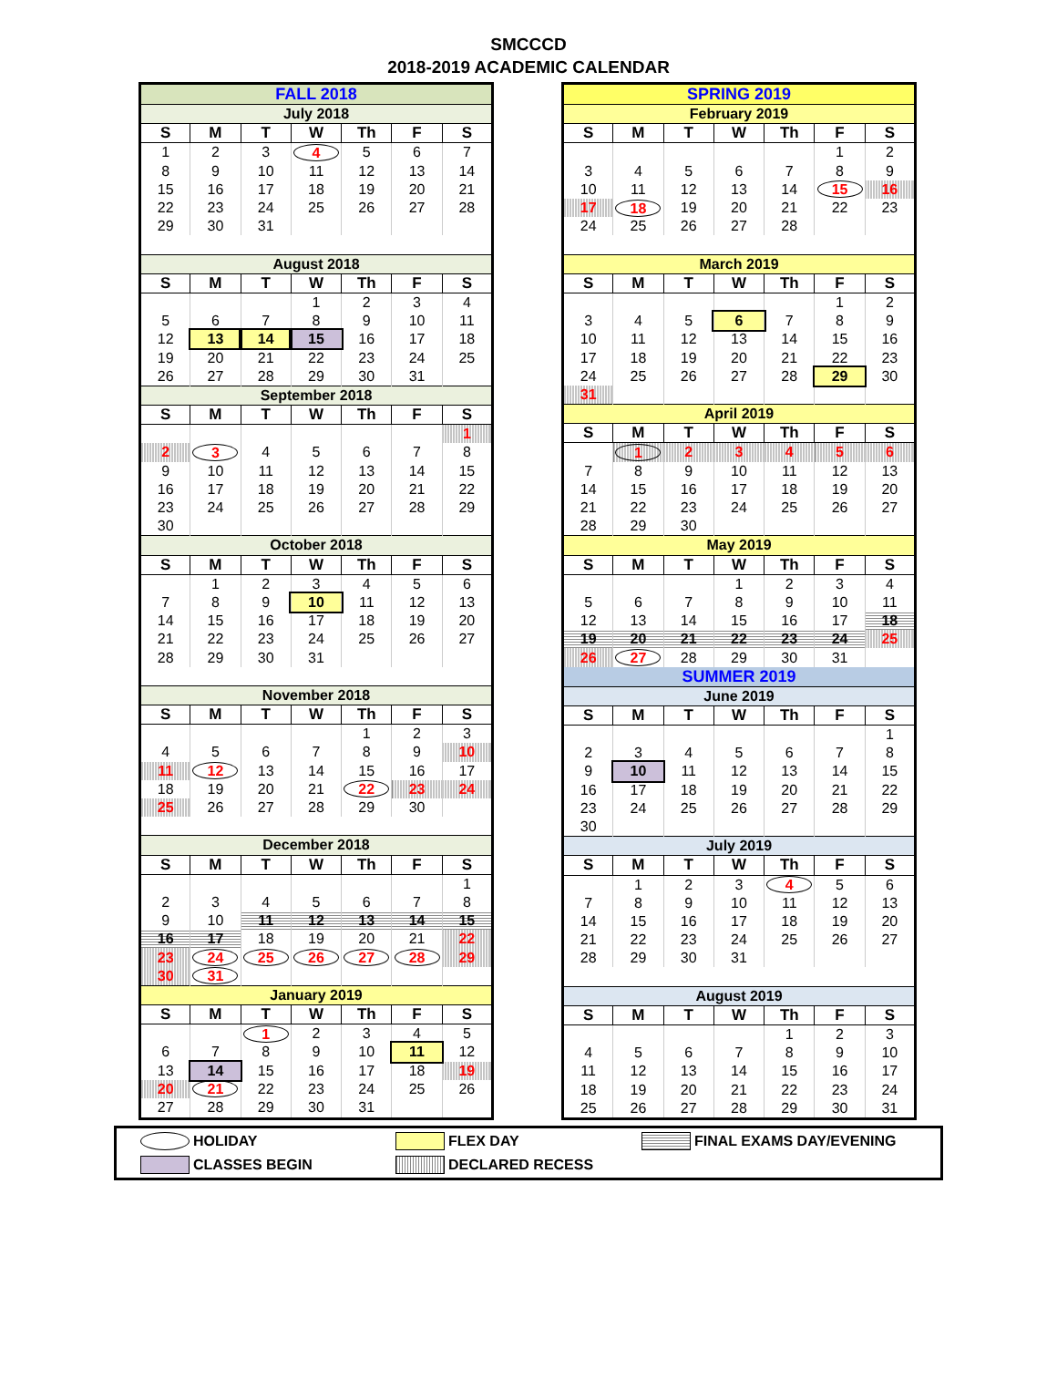SMCCCD
2018-2019 ACADEMIC CALENDAR
| FALL 2018 | | | | | | |
| July 2018 | | | | | | |
| S | M | T | W | Th | F | S |
| 1 | 2 | 3 | 4 | 5 | 6 | 7 |
| 8 | 9 | 10 | 11 | 12 | 13 | 14 |
| 15 | 16 | 17 | 18 | 19 | 20 | 21 |
| 22 | 23 | 24 | 25 | 26 | 27 | 28 |
| 29 | 30 | 31 | | | | |
| August 2018 | | | | | | |
| S | M | T | W | Th | F | S |
| | | | 1 | 2 | 3 | 4 |
| 5 | 6 | 7 | 8 | 9 | 10 | 11 |
| 12 | 13 | 14 | 15 | 16 | 17 | 18 |
| 19 | 20 | 21 | 22 | 23 | 24 | 25 |
| 26 | 27 | 28 | 29 | 30 | 31 | |
| September 2018 | | | | | | |
| S | M | T | W | Th | F | S |
| | | | | | | 1 |
| 2 | 3 | 4 | 5 | 6 | 7 | 8 |
| 9 | 10 | 11 | 12 | 13 | 14 | 15 |
| 16 | 17 | 18 | 19 | 20 | 21 | 22 |
| 23 | 24 | 25 | 26 | 27 | 28 | 29 |
| 30 | | | | | | |
| October 2018 | | | | | | |
| S | M | T | W | Th | F | S |
| | 1 | 2 | 3 | 4 | 5 | 6 |
| 7 | 8 | 9 | 10 | 11 | 12 | 13 |
| 14 | 15 | 16 | 17 | 18 | 19 | 20 |
| 21 | 22 | 23 | 24 | 25 | 26 | 27 |
| 28 | 29 | 30 | 31 | | | |
| November 2018 | | | | | | |
| S | M | T | W | Th | F | S |
| | | | | 1 | 2 | 3 |
| 4 | 5 | 6 | 7 | 8 | 9 | 10 |
| 11 | 12 | 13 | 14 | 15 | 16 | 17 |
| 18 | 19 | 20 | 21 | 22 | 23 | 24 |
| 25 | 26 | 27 | 28 | 29 | 30 | |
| December 2018 | | | | | | |
| S | M | T | W | Th | F | S |
| | | | | | | 1 |
| 2 | 3 | 4 | 5 | 6 | 7 | 8 |
| 9 | 10 | 11 | 12 | 13 | 14 | 15 |
| 16 | 17 | 18 | 19 | 20 | 21 | 22 |
| 23 | 24 | 25 | 26 | 27 | 28 | 29 |
| 30 | 31 | | | | | |
| January 2019 | | | | | | |
| S | M | T | W | Th | F | S |
| | | 1 | 2 | 3 | 4 | 5 |
| 6 | 7 | 8 | 9 | 10 | 11 | 12 |
| 13 | 14 | 15 | 16 | 17 | 18 | 19 |
| 20 | 21 | 22 | 23 | 24 | 25 | 26 |
| 27 | 28 | 29 | 30 | 31 | | |
| SPRING 2019 | | | | | | |
| February 2019 | | | | | | |
| S | M | T | W | Th | F | S |
| | | | | | 1 | 2 |
| 3 | 4 | 5 | 6 | 7 | 8 | 9 |
| 10 | 11 | 12 | 13 | 14 | 15 | 16 |
| 17 | 18 | 19 | 20 | 21 | 22 | 23 |
| 24 | 25 | 26 | 27 | 28 | | |
| March 2019 | | | | | | |
| S | M | T | W | Th | F | S |
| | | | | | 1 | 2 |
| 3 | 4 | 5 | 6 | 7 | 8 | 9 |
| 10 | 11 | 12 | 13 | 14 | 15 | 16 |
| 17 | 18 | 19 | 20 | 21 | 22 | 23 |
| 24 | 25 | 26 | 27 | 28 | 29 | 30 |
| 31 | | | | | | |
| April 2019 | | | | | | |
| S | M | T | W | Th | F | S |
| | 1 | 2 | 3 | 4 | 5 | 6 |
| 7 | 8 | 9 | 10 | 11 | 12 | 13 |
| 14 | 15 | 16 | 17 | 18 | 19 | 20 |
| 21 | 22 | 23 | 24 | 25 | 26 | 27 |
| 28 | 29 | 30 | | | | |
| May 2019 | | | | | | |
| S | M | T | W | Th | F | S |
| | | | 1 | 2 | 3 | 4 |
| 5 | 6 | 7 | 8 | 9 | 10 | 11 |
| 12 | 13 | 14 | 15 | 16 | 17 | 18 |
| 19 | 20 | 21 | 22 | 23 | 24 | 25 |
| 26 | 27 | 28 | 29 | 30 | 31 | |
| SUMMER 2019 | | | | | | |
| June 2019 | | | | | | |
| S | M | T | W | Th | F | S |
| | | | | | | 1 |
| 2 | 3 | 4 | 5 | 6 | 7 | 8 |
| 9 | 10 | 11 | 12 | 13 | 14 | 15 |
| 16 | 17 | 18 | 19 | 20 | 21 | 22 |
| 23 | 24 | 25 | 26 | 27 | 28 | 29 |
| 30 | | | | | | |
| July 2019 | | | | | | |
| S | M | T | W | Th | F | S |
| | 1 | 2 | 3 | 4 | 5 | 6 |
| 7 | 8 | 9 | 10 | 11 | 12 | 13 |
| 14 | 15 | 16 | 17 | 18 | 19 | 20 |
| 21 | 22 | 23 | 24 | 25 | 26 | 27 |
| 28 | 29 | 30 | 31 | | | |
| August 2019 | | | | | | |
| S | M | T | W | Th | F | S |
| | | | | 1 | 2 | 3 |
| 4 | 5 | 6 | 7 | 8 | 9 | 10 |
| 11 | 12 | 13 | 14 | 15 | 16 | 17 |
| 18 | 19 | 20 | 21 | 22 | 23 | 24 |
| 25 | 26 | 27 | 28 | 29 | 30 | 31 |
HOLIDAY
FLEX DAY
FINAL EXAMS DAY/EVENING
CLASSES BEGIN
DECLARED RECESS